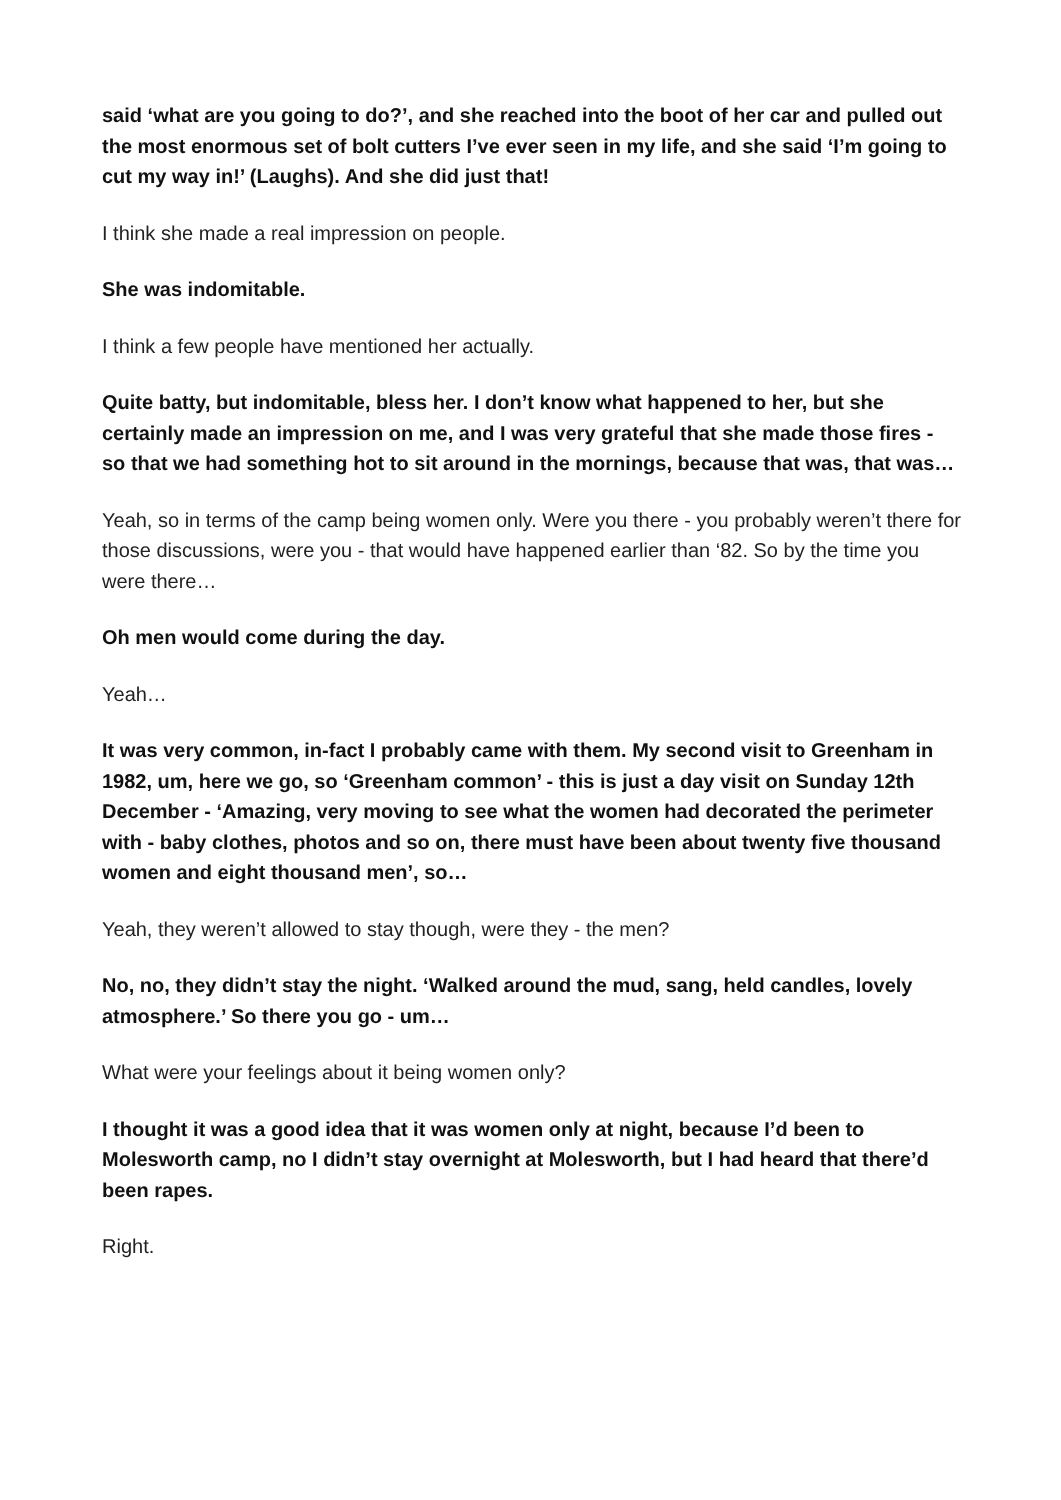said ‘what are you going to do?’, and she reached into the boot of her car and pulled out the most enormous set of bolt cutters I’ve ever seen in my life, and she said ‘I’m going to cut my way in!’ (Laughs). And she did just that!
I think she made a real impression on people.
She was indomitable.
I think a few people have mentioned her actually.
Quite batty, but indomitable, bless her. I don’t know what happened to her, but she certainly made an impression on me, and I was very grateful that she made those fires - so that we had something hot to sit around in the mornings, because that was, that was…
Yeah, so in terms of the camp being women only. Were you there - you probably weren’t there for those discussions, were you - that would have happened earlier than ‘82. So by the time you were there…
Oh men would come during the day.
Yeah…
It was very common, in-fact I probably came with them. My second visit to Greenham in 1982, um, here we go, so ‘Greenham common’ - this is just a day visit on Sunday 12th December - ‘Amazing, very moving to see what the women had decorated the perimeter with - baby clothes, photos and so on, there must have been about twenty five thousand women and eight thousand men’, so…
Yeah, they weren’t allowed to stay though, were they - the men?
No, no, they didn’t stay the night. ‘Walked around the mud, sang, held candles, lovely atmosphere.’ So there you go - um…
What were your feelings about it being women only?
I thought it was a good idea that it was women only at night, because I’d been to Molesworth camp, no I didn’t stay overnight at Molesworth, but I had heard that there’d been rapes.
Right.